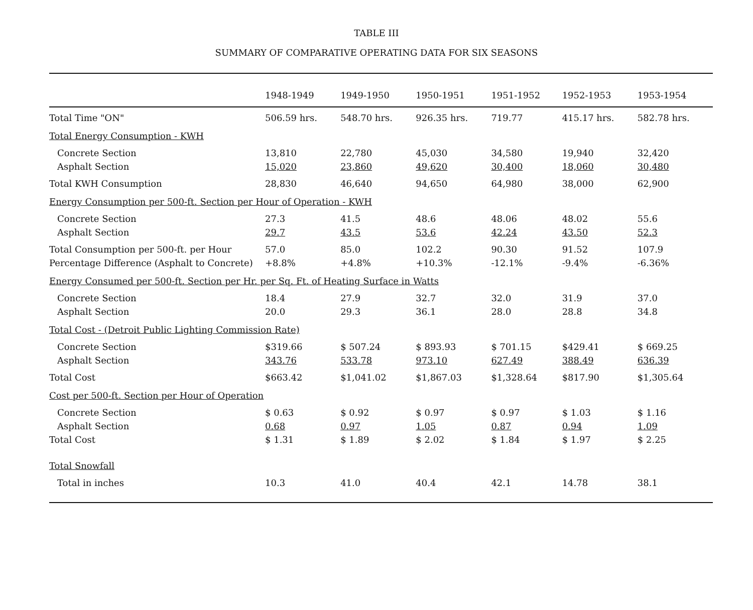TABLE III
SUMMARY OF COMPARATIVE OPERATING DATA FOR SIX SEASONS
| | 1948-1949 | 1949-1950 | 1950-1951 | 1951-1952 | 1952-1953 | 1953-1954 |
| --- | --- | --- | --- | --- | --- | --- |
| Total Time "ON" | 506.59 hrs. | 548.70 hrs. | 926.35 hrs. | 719.77 | 415.17 hrs. | 582.78 hrs. |
| Total Energy Consumption - KWH | | | | | | |
| Concrete Section | 13,810 | 22,780 | 45,030 | 34,580 | 19,940 | 32,420 |
| Asphalt Section | 15,020 | 23,860 | 49,620 | 30,400 | 18,060 | 30,480 |
| Total KWH Consumption | 28,830 | 46,640 | 94,650 | 64,980 | 38,000 | 62,900 |
| Energy Consumption per 500-ft. Section per Hour of Operation - KWH | | | | | | |
| Concrete Section | 27.3 | 41.5 | 48.6 | 48.06 | 48.02 | 55.6 |
| Asphalt Section | 29.7 | 43.5 | 53.6 | 42.24 | 43.50 | 52.3 |
| Total Consumption per 500-ft. per Hour | 57.0 | 85.0 | 102.2 | 90.30 | 91.52 | 107.9 |
| Percentage Difference (Asphalt to Concrete) | +8.8% | +4.8% | +10.3% | -12.1% | -9.4% | -6.36% |
| Energy Consumed per 500-ft. Section per Hr. per Sq. Ft. of Heating Surface in Watts | | | | | | |
| Concrete Section | 18.4 | 27.9 | 32.7 | 32.0 | 31.9 | 37.0 |
| Asphalt Section | 20.0 | 29.3 | 36.1 | 28.0 | 28.8 | 34.8 |
| Total Cost - (Detroit Public Lighting Commission Rate) | | | | | | |
| Concrete Section | $319.66 | $ 507.24 | $ 893.93 | $ 701.15 | $429.41 | $ 669.25 |
| Asphalt Section | 343.76 | 533.78 | 973.10 | 627.49 | 388.49 | 636.39 |
| Total Cost | $663.42 | $1,041.02 | $1,867.03 | $1,328.64 | $817.90 | $1,305.64 |
| Cost per 500-ft. Section per Hour of Operation | | | | | | |
| Concrete Section | $ 0.63 | $ 0.92 | $ 0.97 | $ 0.97 | $ 1.03 | $ 1.16 |
| Asphalt Section | 0.68 | 0.97 | 1.05 | 0.87 | 0.94 | 1.09 |
| Total Cost | $ 1.31 | $ 1.89 | $ 2.02 | $ 1.84 | $ 1.97 | $ 2.25 |
| Total Snowfall | | | | | | |
| Total in inches | 10.3 | 41.0 | 40.4 | 42.1 | 14.78 | 38.1 |